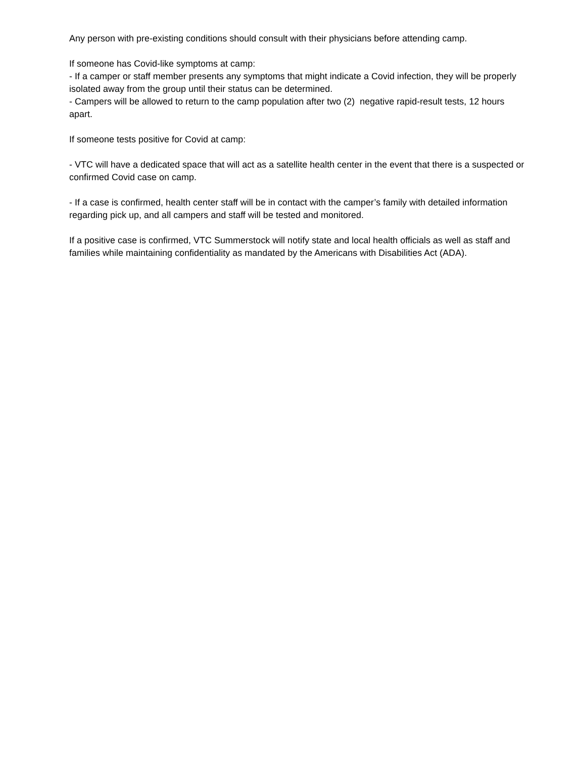Any person with pre-existing conditions should consult with their physicians before attending camp.
If someone has Covid-like symptoms at camp:
- If a camper or staff member presents any symptoms that might indicate a Covid infection, they will be properly isolated away from the group until their status can be determined.
- Campers will be allowed to return to the camp population after two (2) negative rapid-result tests, 12 hours apart.
If someone tests positive for Covid at camp:
- VTC will have a dedicated space that will act as a satellite health center in the event that there is a suspected or confirmed Covid case on camp.
- If a case is confirmed, health center staff will be in contact with the camper’s family with detailed information regarding pick up, and all campers and staff will be tested and monitored.
If a positive case is confirmed, VTC Summerstock will notify state and local health officials as well as staff and families while maintaining confidentiality as mandated by the Americans with Disabilities Act (ADA).